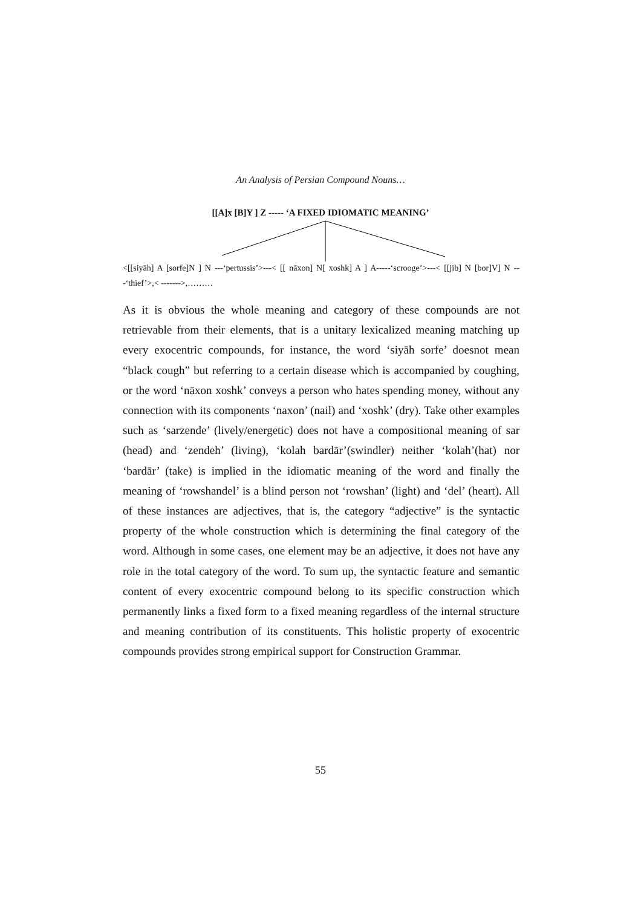An Analysis of Persian Compound Nouns…
[[A]x [B]Y ] Z ----- ‘A FIXED IDIOMATIC MEANING’
<[[siyāh] A [sorfe]N ] N ---‘pertussis’>---< [[ nāxon] N[ xoshk] A ] A-----‘scrooge’>---< [[jib] N [bor]V] N ---‘thief’>,< ------->,………
As it is obvious the whole meaning and category of these compounds are not retrievable from their elements, that is a unitary lexicalized meaning matching up every exocentric compounds, for instance, the word ‘siyāh sorfe’ doesnot mean “black cough” but referring to a certain disease which is accompanied by coughing, or the word ‘nāxon xoshk’ conveys a person who hates spending money, without any connection with its components ‘naxon’ (nail) and ‘xoshk’ (dry). Take other examples such as ‘sarzende’ (lively/energetic) does not have a compositional meaning of sar (head) and ‘zendeh’ (living), ‘kolah bardār’(swindler) neither ‘kolah’(hat) nor ‘bardār’ (take) is implied in the idiomatic meaning of the word and finally the meaning of ‘rowshandel’ is a blind person not ‘rowshan’ (light) and ‘del’ (heart). All of these instances are adjectives, that is, the category “adjective” is the syntactic property of the whole construction which is determining the final category of the word. Although in some cases, one element may be an adjective, it does not have any role in the total category of the word. To sum up, the syntactic feature and semantic content of every exocentric compound belong to its specific construction which permanently links a fixed form to a fixed meaning regardless of the internal structure and meaning contribution of its constituents. This holistic property of exocentric compounds provides strong empirical support for Construction Grammar.
55